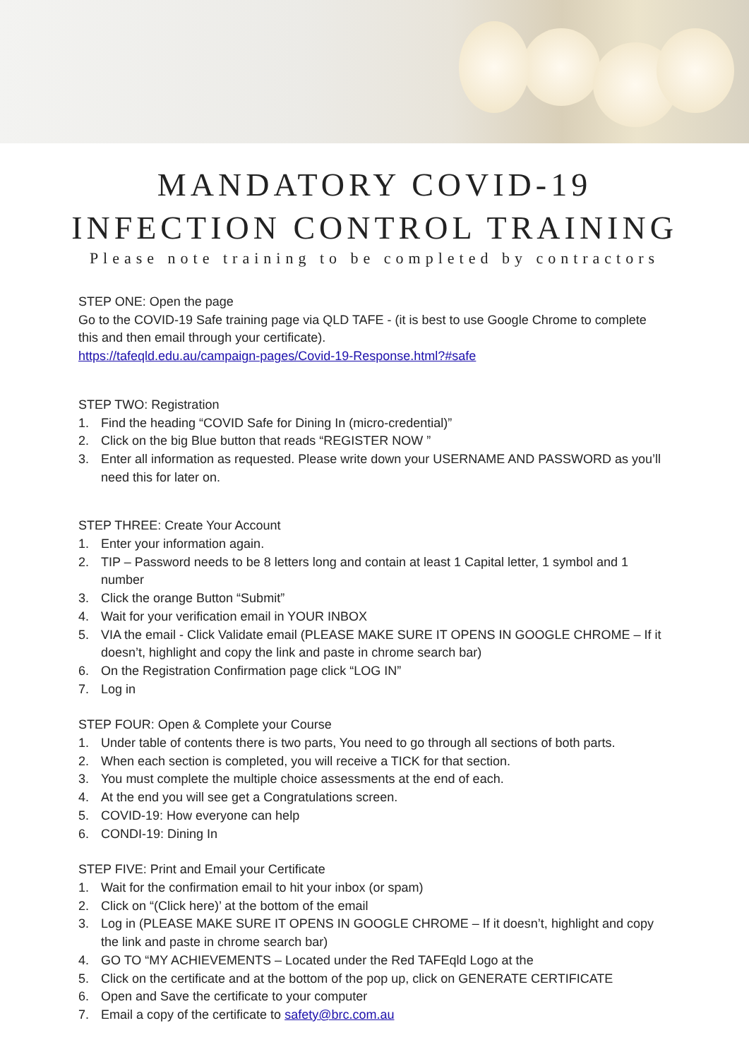MANDATORY COVID-19
INFECTION CONTROL TRAINING
Please note training to be completed by contractors
STEP ONE: Open the page
Go to the COVID-19 Safe training page via QLD TAFE - (it is best to use Google Chrome to complete this and then email through your certificate).
https://tafeqld.edu.au/campaign-pages/Covid-19-Response.html?#safe
STEP TWO: Registration
1. Find the heading “COVID Safe for Dining In (micro-credential)”
2. Click on the big Blue button that reads “REGISTER NOW ”
3. Enter all information as requested. Please write down your USERNAME AND PASSWORD as you’ll need this for later on.
STEP THREE: Create Your Account
1. Enter your information again.
2. TIP – Password needs to be 8 letters long and contain at least 1 Capital letter, 1 symbol and 1 number
3. Click the orange Button “Submit”
4. Wait for your verification email in YOUR INBOX
5. VIA the email - Click Validate email (PLEASE MAKE SURE IT OPENS IN GOOGLE CHROME – If it doesn’t, highlight and copy the link and paste in chrome search bar)
6. On the Registration Confirmation page click “LOG IN”
7. Log in
STEP FOUR: Open & Complete your Course
1. Under table of contents there is two parts, You need to go through all sections of both parts.
2. When each section is completed, you will receive a TICK for that section.
3. You must complete the multiple choice assessments at the end of each.
4. At the end you will see get a Congratulations screen.
5. COVID-19: How everyone can help
6. CONDI-19: Dining In
STEP FIVE: Print and Email your Certificate
1. Wait for the confirmation email to hit your inbox (or spam)
2. Click on “(Click here)’ at the bottom of the email
3. Log in (PLEASE MAKE SURE IT OPENS IN GOOGLE CHROME – If it doesn’t, highlight and copy the link and paste in chrome search bar)
4. GO TO “MY ACHIEVEMENTS – Located under the Red TAFEqld Logo at the
5. Click on the certificate and at the bottom of the pop up, click on GENERATE CERTIFICATE
6. Open and Save the certificate to your computer
7. Email a copy of the certificate to safety@brc.com.au